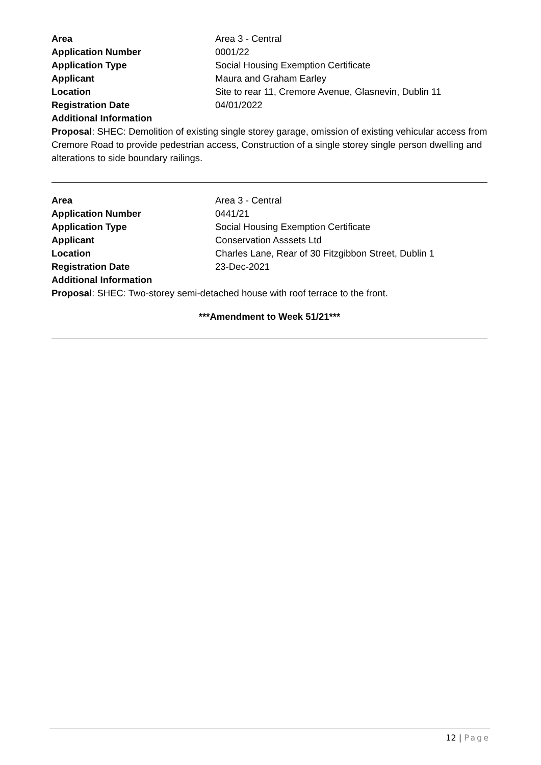Area Area 3 - Central
Application Number 0001/22
Application Type Social Housing Exemption Certificate
Applicant Maura and Graham Earley
Location Site to rear 11, Cremore Avenue, Glasnevin, Dublin 11
Registration Date 04/01/2022
Additional Information
Proposal: SHEC: Demolition of existing single storey garage, omission of existing vehicular access from Cremore Road to provide pedestrian access, Construction of a single storey single person dwelling and alterations to side boundary railings.
Area Area 3 - Central
Application Number 0441/21
Application Type Social Housing Exemption Certificate
Applicant Conservation Asssets Ltd
Location Charles Lane, Rear of 30 Fitzgibbon Street, Dublin 1
Registration Date 23-Dec-2021
Additional Information
Proposal: SHEC: Two-storey semi-detached house with roof terrace to the front.
***Amendment to Week 51/21***
12 | Page